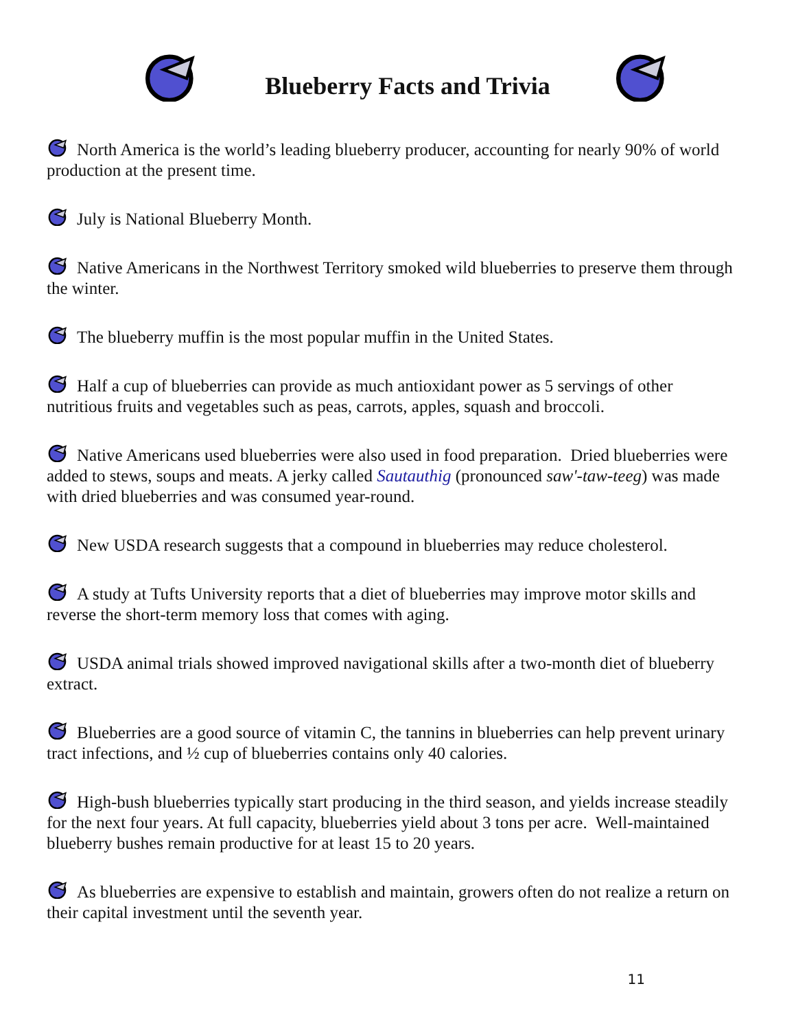Blueberry Facts and Trivia
North America is the world’s leading blueberry producer, accounting for nearly 90% of world production at the present time.
July is National Blueberry Month.
Native Americans in the Northwest Territory smoked wild blueberries to preserve them through the winter.
The blueberry muffin is the most popular muffin in the United States.
Half a cup of blueberries can provide as much antioxidant power as 5 servings of other nutritious fruits and vegetables such as peas, carrots, apples, squash and broccoli.
Native Americans used blueberries were also used in food preparation. Dried blueberries were added to stews, soups and meats. A jerky called Sautauthig (pronounced saw'-taw-teeg) was made with dried blueberries and was consumed year-round.
New USDA research suggests that a compound in blueberries may reduce cholesterol.
A study at Tufts University reports that a diet of blueberries may improve motor skills and reverse the short-term memory loss that comes with aging.
USDA animal trials showed improved navigational skills after a two-month diet of blueberry extract.
Blueberries are a good source of vitamin C, the tannins in blueberries can help prevent urinary tract infections, and ½ cup of blueberries contains only 40 calories.
High-bush blueberries typically start producing in the third season, and yields increase steadily for the next four years. At full capacity, blueberries yield about 3 tons per acre. Well-maintained blueberry bushes remain productive for at least 15 to 20 years.
As blueberries are expensive to establish and maintain, growers often do not realize a return on their capital investment until the seventh year.
11